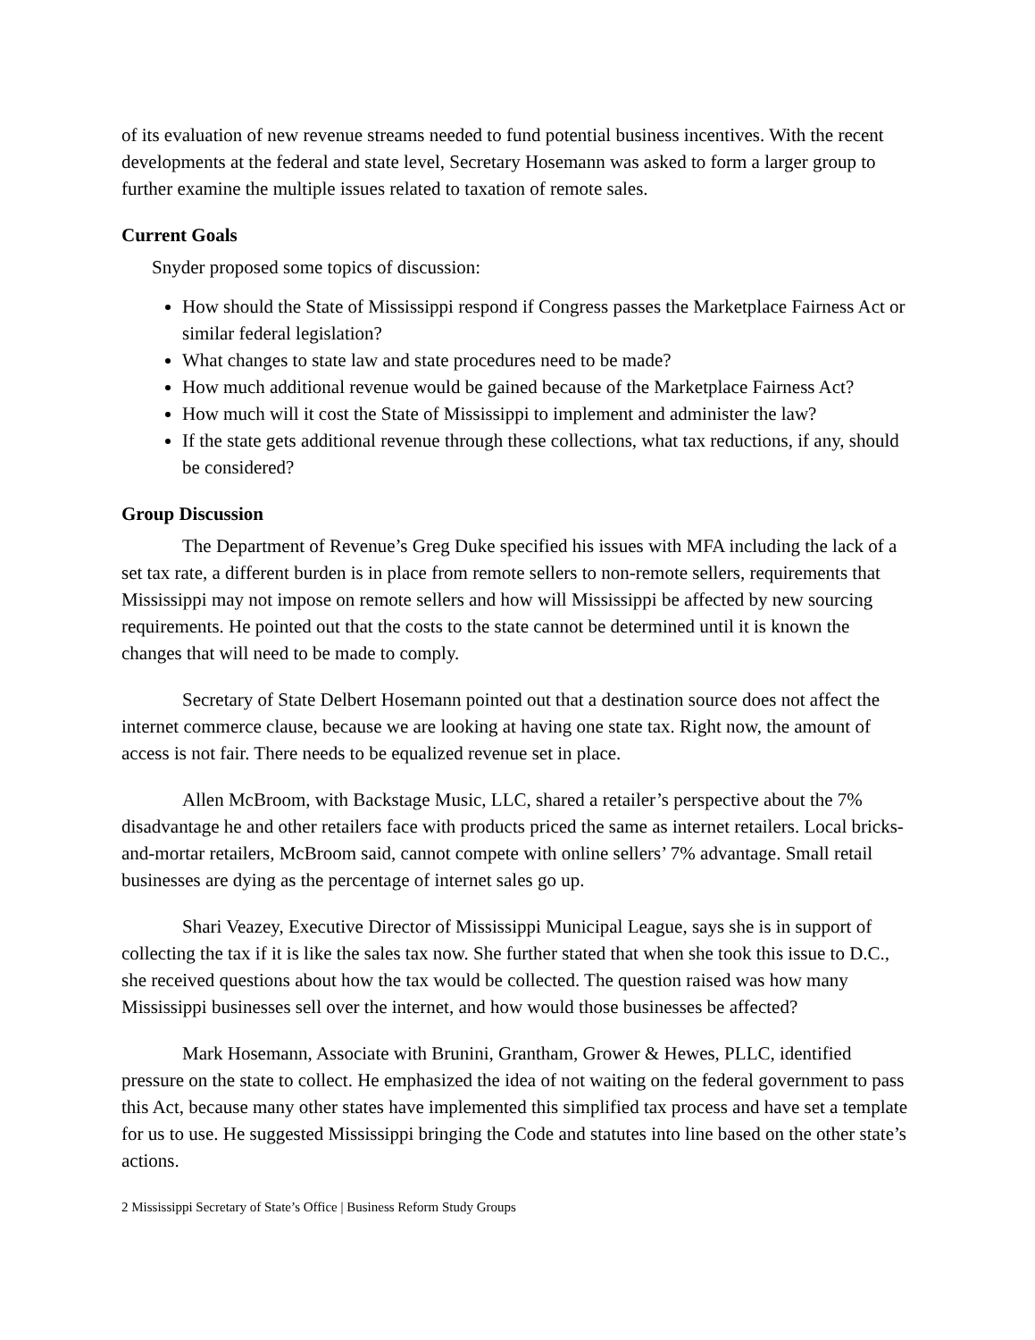of its evaluation of new revenue streams needed to fund potential business incentives. With the recent developments at the federal and state level, Secretary Hosemann was asked to form a larger group to further examine the multiple issues related to taxation of remote sales.
Current Goals
Snyder proposed some topics of discussion:
How should the State of Mississippi respond if Congress passes the Marketplace Fairness Act or similar federal legislation?
What changes to state law and state procedures need to be made?
How much additional revenue would be gained because of the Marketplace Fairness Act?
How much will it cost the State of Mississippi to implement and administer the law?
If the state gets additional revenue through these collections, what tax reductions, if any, should be considered?
Group Discussion
The Department of Revenue’s Greg Duke specified his issues with MFA including the lack of a set tax rate, a different burden is in place from remote sellers to non-remote sellers, requirements that Mississippi may not impose on remote sellers and how will Mississippi be affected by new sourcing requirements. He pointed out that the costs to the state cannot be determined until it is known the changes that will need to be made to comply.
Secretary of State Delbert Hosemann pointed out that a destination source does not affect the internet commerce clause, because we are looking at having one state tax. Right now, the amount of access is not fair. There needs to be equalized revenue set in place.
Allen McBroom, with Backstage Music, LLC, shared a retailer’s perspective about the 7% disadvantage he and other retailers face with products priced the same as internet retailers. Local bricks-and-mortar retailers, McBroom said, cannot compete with online sellers’ 7% advantage. Small retail businesses are dying as the percentage of internet sales go up.
Shari Veazey, Executive Director of Mississippi Municipal League, says she is in support of collecting the tax if it is like the sales tax now. She further stated that when she took this issue to D.C., she received questions about how the tax would be collected. The question raised was how many Mississippi businesses sell over the internet, and how would those businesses be affected?
Mark Hosemann, Associate with Brunini, Grantham, Grower & Hewes, PLLC, identified pressure on the state to collect. He emphasized the idea of not waiting on the federal government to pass this Act, because many other states have implemented this simplified tax process and have set a template for us to use. He suggested Mississippi bringing the Code and statutes into line based on the other state’s actions.
2 Mississippi Secretary of State’s Office | Business Reform Study Groups